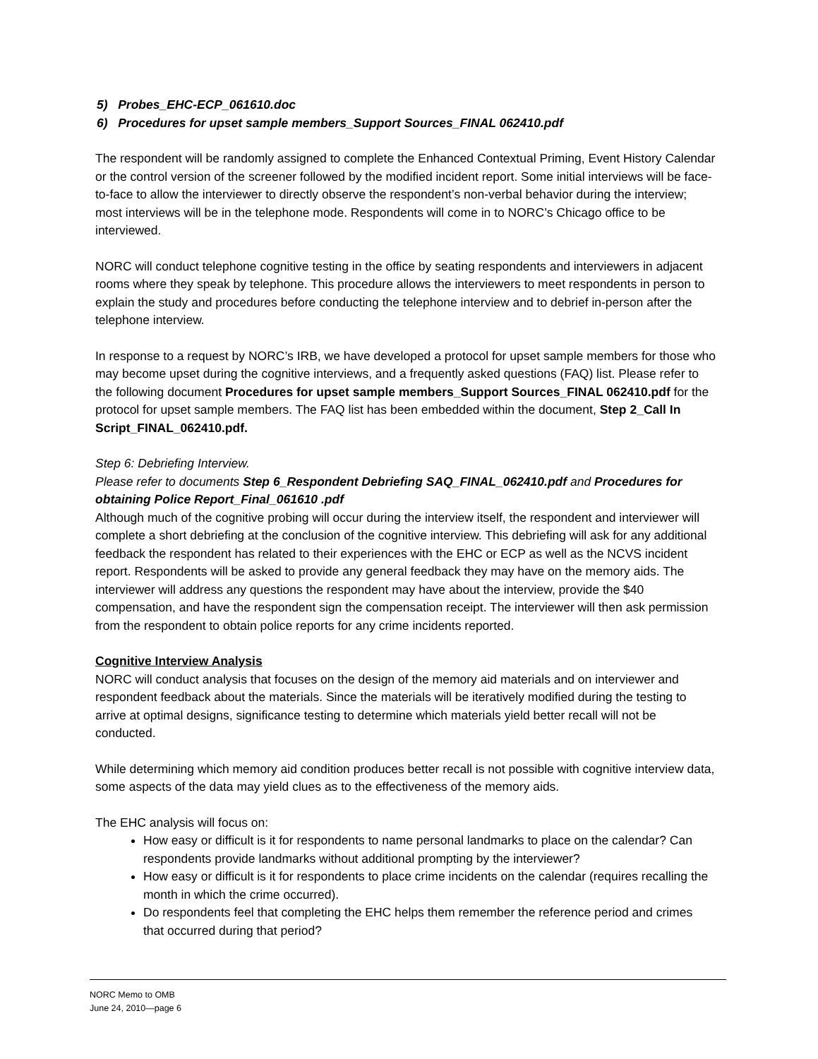5) Probes_EHC-ECP_061610.doc
6) Procedures for upset sample members_Support Sources_FINAL 062410.pdf
The respondent will be randomly assigned to complete the Enhanced Contextual Priming, Event History Calendar or the control version of the screener followed by the modified incident report. Some initial interviews will be face-to-face to allow the interviewer to directly observe the respondent’s non-verbal behavior during the interview; most interviews will be in the telephone mode. Respondents will come in to NORC’s Chicago office to be interviewed.
NORC will conduct telephone cognitive testing in the office by seating respondents and interviewers in adjacent rooms where they speak by telephone. This procedure allows the interviewers to meet respondents in person to explain the study and procedures before conducting the telephone interview and to debrief in-person after the telephone interview.
In response to a request by NORC’s IRB, we have developed a protocol for upset sample members for those who may become upset during the cognitive interviews, and a frequently asked questions (FAQ) list. Please refer to the following document Procedures for upset sample members_Support Sources_FINAL 062410.pdf for the protocol for upset sample members. The FAQ list has been embedded within the document, Step 2_Call In Script_FINAL_062410.pdf.
Step 6: Debriefing Interview.
Please refer to documents Step 6_Respondent Debriefing SAQ_FINAL_062410.pdf and Procedures for obtaining Police Report_Final_061610 .pdf
Although much of the cognitive probing will occur during the interview itself, the respondent and interviewer will complete a short debriefing at the conclusion of the cognitive interview. This debriefing will ask for any additional feedback the respondent has related to their experiences with the EHC or ECP as well as the NCVS incident report. Respondents will be asked to provide any general feedback they may have on the memory aids. The interviewer will address any questions the respondent may have about the interview, provide the $40 compensation, and have the respondent sign the compensation receipt. The interviewer will then ask permission from the respondent to obtain police reports for any crime incidents reported.
Cognitive Interview Analysis
NORC will conduct analysis that focuses on the design of the memory aid materials and on interviewer and respondent feedback about the materials. Since the materials will be iteratively modified during the testing to arrive at optimal designs, significance testing to determine which materials yield better recall will not be conducted.
While determining which memory aid condition produces better recall is not possible with cognitive interview data, some aspects of the data may yield clues as to the effectiveness of the memory aids.
The EHC analysis will focus on:
How easy or difficult is it for respondents to name personal landmarks to place on the calendar? Can respondents provide landmarks without additional prompting by the interviewer?
How easy or difficult is it for respondents to place crime incidents on the calendar (requires recalling the month in which the crime occurred).
Do respondents feel that completing the EHC helps them remember the reference period and crimes that occurred during that period?
NORC Memo to OMB
June 24, 2010—page 6